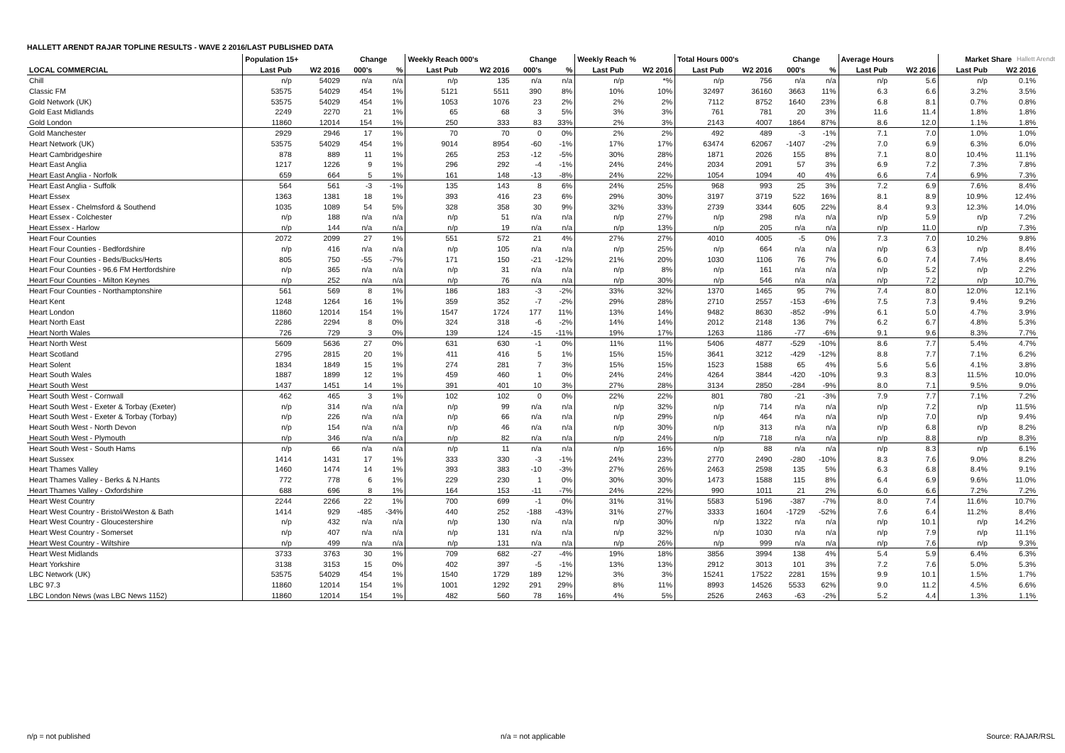HALLETT ARENDT RAJAR TOPLINE RESULTS - WAVE 2 2016/LAST PUBLISHED DATA
Hallett Arendt
| | Population 15+ | | Change | | Weekly Reach 000's | | Change | | Weekly Reach % | | Total Hours 000's | | Change | | Average Hours | | Market Share | |
| --- | --- | --- | --- | --- | --- | --- | --- | --- | --- | --- | --- | --- | --- | --- | --- | --- | --- | --- |
| LOCAL COMMERCIAL | Last Pub | W2 2016 | 000's | % | Last Pub | W2 2016 | 000's | % | Last Pub | W2 2016 | Last Pub | W2 2016 | 000's | % | Last Pub | W2 2016 | Last Pub | W2 2016 |
| Chill | n/p | 54029 | n/a | n/a | n/p | 135 | n/a | n/a | n/p | *% | n/p | 756 | n/a | n/a | n/p | 5.6 | n/p | 0.1% |
| Classic FM | 53575 | 54029 | 454 | 1% | 5121 | 5511 | 390 | 8% | 10% | 10% | 32497 | 36160 | 3663 | 11% | 6.3 | 6.6 | 3.2% | 3.5% |
| Gold Network (UK) | 53575 | 54029 | 454 | 1% | 1053 | 1076 | 23 | 2% | 2% | 2% | 7112 | 8752 | 1640 | 23% | 6.8 | 8.1 | 0.7% | 0.8% |
| Gold East Midlands | 2249 | 2270 | 21 | 1% | 65 | 68 | 3 | 5% | 3% | 3% | 761 | 781 | 20 | 3% | 11.6 | 11.4 | 1.8% | 1.8% |
| Gold London | 11860 | 12014 | 154 | 1% | 250 | 333 | 83 | 33% | 2% | 3% | 2143 | 4007 | 1864 | 87% | 8.6 | 12.0 | 1.1% | 1.8% |
| Gold Manchester | 2929 | 2946 | 17 | 1% | 70 | 70 | 0 | 0% | 2% | 2% | 492 | 489 | -3 | -1% | 7.1 | 7.0 | 1.0% | 1.0% |
| Heart Network (UK) | 53575 | 54029 | 454 | 1% | 9014 | 8954 | -60 | -1% | 17% | 17% | 63474 | 62067 | -1407 | -2% | 7.0 | 6.9 | 6.3% | 6.0% |
| Heart Cambridgeshire | 878 | 889 | 11 | 1% | 265 | 253 | -12 | -5% | 30% | 28% | 1871 | 2026 | 155 | 8% | 7.1 | 8.0 | 10.4% | 11.1% |
| Heart East Anglia | 1217 | 1226 | 9 | 1% | 296 | 292 | -4 | -1% | 24% | 24% | 2034 | 2091 | 57 | 3% | 6.9 | 7.2 | 7.3% | 7.8% |
| Heart East Anglia - Norfolk | 659 | 664 | 5 | 1% | 161 | 148 | -13 | -8% | 24% | 22% | 1054 | 1094 | 40 | 4% | 6.6 | 7.4 | 6.9% | 7.3% |
| Heart East Anglia - Suffolk | 564 | 561 | -3 | -1% | 135 | 143 | 8 | 6% | 24% | 25% | 968 | 993 | 25 | 3% | 7.2 | 6.9 | 7.6% | 8.4% |
| Heart Essex | 1363 | 1381 | 18 | 1% | 393 | 416 | 23 | 6% | 29% | 30% | 3197 | 3719 | 522 | 16% | 8.1 | 8.9 | 10.9% | 12.4% |
| Heart Essex - Chelmsford & Southend | 1035 | 1089 | 54 | 5% | 328 | 358 | 30 | 9% | 32% | 33% | 2739 | 3344 | 605 | 22% | 8.4 | 9.3 | 12.3% | 14.0% |
| Heart Essex - Colchester | n/p | 188 | n/a | n/a | n/p | 51 | n/a | n/a | n/p | 27% | n/p | 298 | n/a | n/a | n/p | 5.9 | n/p | 7.2% |
| Heart Essex - Harlow | n/p | 144 | n/a | n/a | n/p | 19 | n/a | n/a | n/p | 13% | n/p | 205 | n/a | n/a | n/p | 11.0 | n/p | 7.3% |
| Heart Four Counties | 2072 | 2099 | 27 | 1% | 551 | 572 | 21 | 4% | 27% | 27% | 4010 | 4005 | -5 | 0% | 7.3 | 7.0 | 10.2% | 9.8% |
| Heart Four Counties - Bedfordshire | n/p | 416 | n/a | n/a | n/p | 105 | n/a | n/a | n/p | 25% | n/p | 664 | n/a | n/a | n/p | 6.3 | n/p | 8.4% |
| Heart Four Counties - Beds/Bucks/Herts | 805 | 750 | -55 | -7% | 171 | 150 | -21 | -12% | 21% | 20% | 1030 | 1106 | 76 | 7% | 6.0 | 7.4 | 7.4% | 8.4% |
| Heart Four Counties - 96.6 FM Hertfordshire | n/p | 365 | n/a | n/a | n/p | 31 | n/a | n/a | n/p | 8% | n/p | 161 | n/a | n/a | n/p | 5.2 | n/p | 2.2% |
| Heart Four Counties - Milton Keynes | n/p | 252 | n/a | n/a | n/p | 76 | n/a | n/a | n/p | 30% | n/p | 546 | n/a | n/a | n/p | 7.2 | n/p | 10.7% |
| Heart Four Counties - Northamptonshire | 561 | 569 | 8 | 1% | 186 | 183 | -3 | -2% | 33% | 32% | 1370 | 1465 | 95 | 7% | 7.4 | 8.0 | 12.0% | 12.1% |
| Heart Kent | 1248 | 1264 | 16 | 1% | 359 | 352 | -7 | -2% | 29% | 28% | 2710 | 2557 | -153 | -6% | 7.5 | 7.3 | 9.4% | 9.2% |
| Heart London | 11860 | 12014 | 154 | 1% | 1547 | 1724 | 177 | 11% | 13% | 14% | 9482 | 8630 | -852 | -9% | 6.1 | 5.0 | 4.7% | 3.9% |
| Heart North East | 2286 | 2294 | 8 | 0% | 324 | 318 | -6 | -2% | 14% | 14% | 2012 | 2148 | 136 | 7% | 6.2 | 6.7 | 4.8% | 5.3% |
| Heart North Wales | 726 | 729 | 3 | 0% | 139 | 124 | -15 | -11% | 19% | 17% | 1263 | 1186 | -77 | -6% | 9.1 | 9.6 | 8.3% | 7.7% |
| Heart North West | 5609 | 5636 | 27 | 0% | 631 | 630 | -1 | 0% | 11% | 11% | 5406 | 4877 | -529 | -10% | 8.6 | 7.7 | 5.4% | 4.7% |
| Heart Scotland | 2795 | 2815 | 20 | 1% | 411 | 416 | 5 | 1% | 15% | 15% | 3641 | 3212 | -429 | -12% | 8.8 | 7.7 | 7.1% | 6.2% |
| Heart Solent | 1834 | 1849 | 15 | 1% | 274 | 281 | 7 | 3% | 15% | 15% | 1523 | 1588 | 65 | 4% | 5.6 | 5.6 | 4.1% | 3.8% |
| Heart South Wales | 1887 | 1899 | 12 | 1% | 459 | 460 | 1 | 0% | 24% | 24% | 4264 | 3844 | -420 | -10% | 9.3 | 8.3 | 11.5% | 10.0% |
| Heart South West | 1437 | 1451 | 14 | 1% | 391 | 401 | 10 | 3% | 27% | 28% | 3134 | 2850 | -284 | -9% | 8.0 | 7.1 | 9.5% | 9.0% |
| Heart South West - Cornwall | 462 | 465 | 3 | 1% | 102 | 102 | 0 | 0% | 22% | 22% | 801 | 780 | -21 | -3% | 7.9 | 7.7 | 7.1% | 7.2% |
| Heart South West - Exeter & Torbay (Exeter) | n/p | 314 | n/a | n/a | n/p | 99 | n/a | n/a | n/p | 32% | n/p | 714 | n/a | n/a | n/p | 7.2 | n/p | 11.5% |
| Heart South West - Exeter & Torbay (Torbay) | n/p | 226 | n/a | n/a | n/p | 66 | n/a | n/a | n/p | 29% | n/p | 464 | n/a | n/a | n/p | 7.0 | n/p | 9.4% |
| Heart South West - North Devon | n/p | 154 | n/a | n/a | n/p | 46 | n/a | n/a | n/p | 30% | n/p | 313 | n/a | n/a | n/p | 6.8 | n/p | 8.2% |
| Heart South West - Plymouth | n/p | 346 | n/a | n/a | n/p | 82 | n/a | n/a | n/p | 24% | n/p | 718 | n/a | n/a | n/p | 8.8 | n/p | 8.3% |
| Heart South West - South Hams | n/p | 66 | n/a | n/a | n/p | 11 | n/a | n/a | n/p | 16% | n/p | 88 | n/a | n/a | n/p | 8.3 | n/p | 6.1% |
| Heart Sussex | 1414 | 1431 | 17 | 1% | 333 | 330 | -3 | -1% | 24% | 23% | 2770 | 2490 | -280 | -10% | 8.3 | 7.6 | 9.0% | 8.2% |
| Heart Thames Valley | 1460 | 1474 | 14 | 1% | 393 | 383 | -10 | -3% | 27% | 26% | 2463 | 2598 | 135 | 5% | 6.3 | 6.8 | 8.4% | 9.1% |
| Heart Thames Valley - Berks & N.Hants | 772 | 778 | 6 | 1% | 229 | 230 | 1 | 0% | 30% | 30% | 1473 | 1588 | 115 | 8% | 6.4 | 6.9 | 9.6% | 11.0% |
| Heart Thames Valley - Oxfordshire | 688 | 696 | 8 | 1% | 164 | 153 | -11 | -7% | 24% | 22% | 990 | 1011 | 21 | 2% | 6.0 | 6.6 | 7.2% | 7.2% |
| Heart West Country | 2244 | 2266 | 22 | 1% | 700 | 699 | -1 | 0% | 31% | 31% | 5583 | 5196 | -387 | -7% | 8.0 | 7.4 | 11.6% | 10.7% |
| Heart West Country - Bristol/Weston & Bath | 1414 | 929 | -485 | -34% | 440 | 252 | -188 | -43% | 31% | 27% | 3333 | 1604 | -1729 | -52% | 7.6 | 6.4 | 11.2% | 8.4% |
| Heart West Country - Gloucestershire | n/p | 432 | n/a | n/a | n/p | 130 | n/a | n/a | n/p | 30% | n/p | 1322 | n/a | n/a | n/p | 10.1 | n/p | 14.2% |
| Heart West Country - Somerset | n/p | 407 | n/a | n/a | n/p | 131 | n/a | n/a | n/p | 32% | n/p | 1030 | n/a | n/a | n/p | 7.9 | n/p | 11.1% |
| Heart West Country - Wiltshire | n/p | 499 | n/a | n/a | n/p | 131 | n/a | n/a | n/p | 26% | n/p | 999 | n/a | n/a | n/p | 7.6 | n/p | 9.3% |
| Heart West Midlands | 3733 | 3763 | 30 | 1% | 709 | 682 | -27 | -4% | 19% | 18% | 3856 | 3994 | 138 | 4% | 5.4 | 5.9 | 6.4% | 6.3% |
| Heart Yorkshire | 3138 | 3153 | 15 | 0% | 402 | 397 | -5 | -1% | 13% | 13% | 2912 | 3013 | 101 | 3% | 7.2 | 7.6 | 5.0% | 5.3% |
| LBC Network (UK) | 53575 | 54029 | 454 | 1% | 1540 | 1729 | 189 | 12% | 3% | 3% | 15241 | 17522 | 2281 | 15% | 9.9 | 10.1 | 1.5% | 1.7% |
| LBC 97.3 | 11860 | 12014 | 154 | 1% | 1001 | 1292 | 291 | 29% | 8% | 11% | 8993 | 14526 | 5533 | 62% | 9.0 | 11.2 | 4.5% | 6.6% |
| LBC London News (was LBC News 1152) | 11860 | 12014 | 154 | 1% | 482 | 560 | 78 | 16% | 4% | 5% | 2526 | 2463 | -63 | -2% | 5.2 | 4.4 | 1.3% | 1.1% |
n/p = not published n/a = not applicable Source: RAJAR/RSL